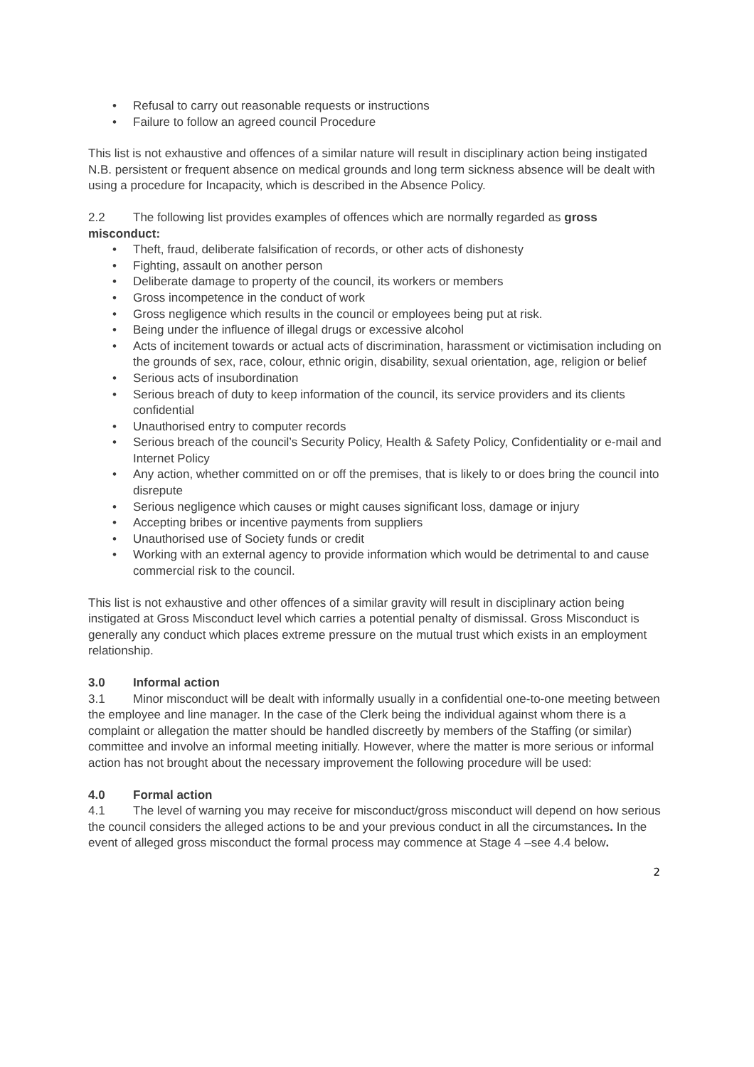• Refusal to carry out reasonable requests or instructions
• Failure to follow an agreed council Procedure
This list is not exhaustive and offences of a similar nature will result in disciplinary action being instigated N.B. persistent or frequent absence on medical grounds and long term sickness absence will be dealt with using a procedure for Incapacity, which is described in the Absence Policy.
2.2 The following list provides examples of offences which are normally regarded as gross misconduct:
• Theft, fraud, deliberate falsification of records, or other acts of dishonesty
• Fighting, assault on another person
• Deliberate damage to property of the council, its workers or members
• Gross incompetence in the conduct of work
• Gross negligence which results in the council or employees being put at risk.
• Being under the influence of illegal drugs or excessive alcohol
• Acts of incitement towards or actual acts of discrimination, harassment or victimisation including on the grounds of sex, race, colour, ethnic origin, disability, sexual orientation, age, religion or belief
• Serious acts of insubordination
• Serious breach of duty to keep information of the council, its service providers and its clients confidential
• Unauthorised entry to computer records
• Serious breach of the council’s Security Policy, Health & Safety Policy, Confidentiality or e-mail and Internet Policy
• Any action, whether committed on or off the premises, that is likely to or does bring the council into disrepute
• Serious negligence which causes or might causes significant loss, damage or injury
• Accepting bribes or incentive payments from suppliers
• Unauthorised use of Society funds or credit
• Working with an external agency to provide information which would be detrimental to and cause commercial risk to the council.
This list is not exhaustive and other offences of a similar gravity will result in disciplinary action being instigated at Gross Misconduct level which carries a potential penalty of dismissal. Gross Misconduct is generally any conduct which places extreme pressure on the mutual trust which exists in an employment relationship.
3.0 Informal action
3.1 Minor misconduct will be dealt with informally usually in a confidential one-to-one meeting between the employee and line manager. In the case of the Clerk being the individual against whom there is a complaint or allegation the matter should be handled discreetly by members of the Staffing (or similar) committee and involve an informal meeting initially. However, where the matter is more serious or informal action has not brought about the necessary improvement the following procedure will be used:
4.0 Formal action
4.1 The level of warning you may receive for misconduct/gross misconduct will depend on how serious the council considers the alleged actions to be and your previous conduct in all the circumstances. In the event of alleged gross misconduct the formal process may commence at Stage 4 –see 4.4 below.
2